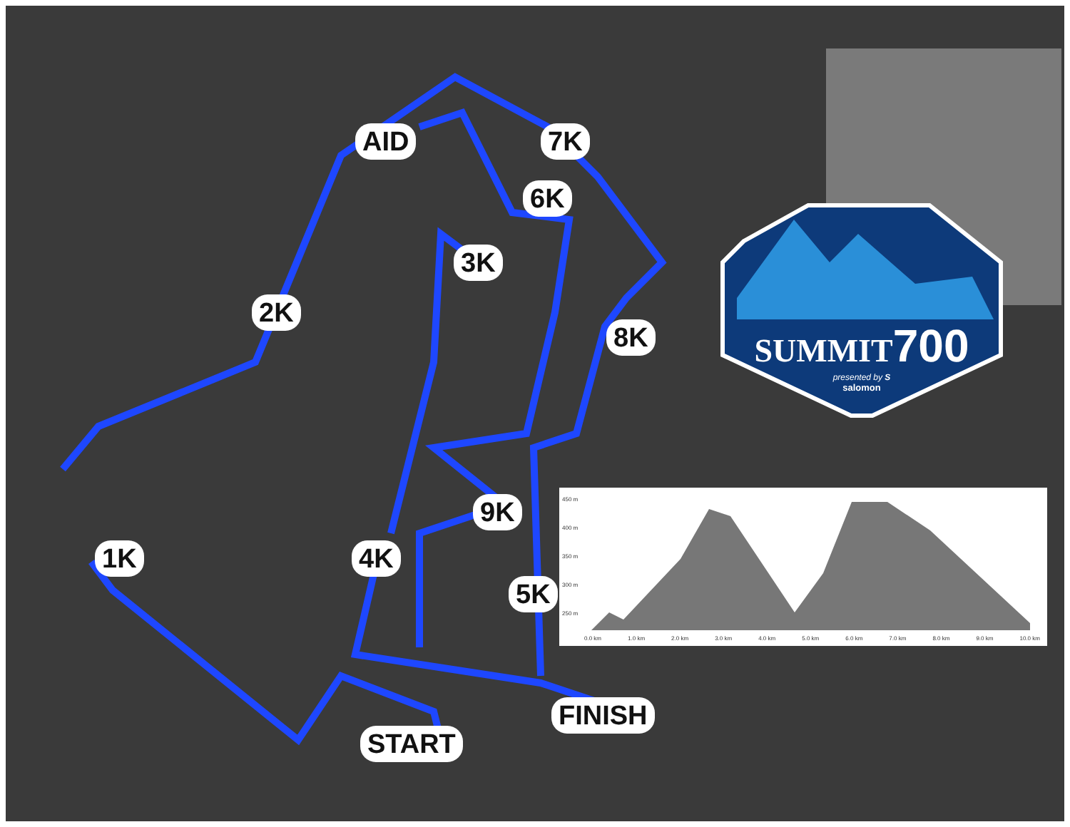AID 7K
6K
3K
2K
8K
9K
1K 4K
5K
FINISH
START
SUMMIT700
presented by S
salomon
450 m
400 m
350 m
300 m
250 m
0.0 km 1.0 km 2.0 km 3.0 km 4.0 km 5.0 km 6.0 km 7.0 km 8.0 km 9.0 km 10.0 km